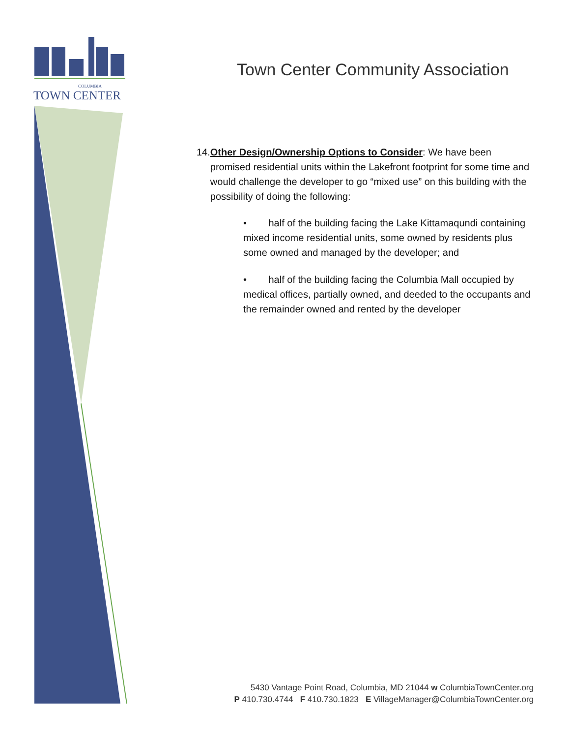COLUMBIA
TOWN CENTER
Town Center Community Association
14. Other Design/Ownership Options to Consider: We have been promised residential units within the Lakefront footprint for some time and would challenge the developer to go “mixed use” on this building with the possibility of doing the following:
• half of the building facing the Lake Kittamaqundi containing mixed income residential units, some owned by residents plus some owned and managed by the developer; and
• half of the building facing the Columbia Mall occupied by medical offices, partially owned, and deeded to the occupants and the remainder owned and rented by the developer
5430 Vantage Point Road, Columbia, MD 21044 w ColumbiaTownCenter.org
P 410.730.4744 F 410.730.1823 E VillageManager@ColumbiaTownCenter.org